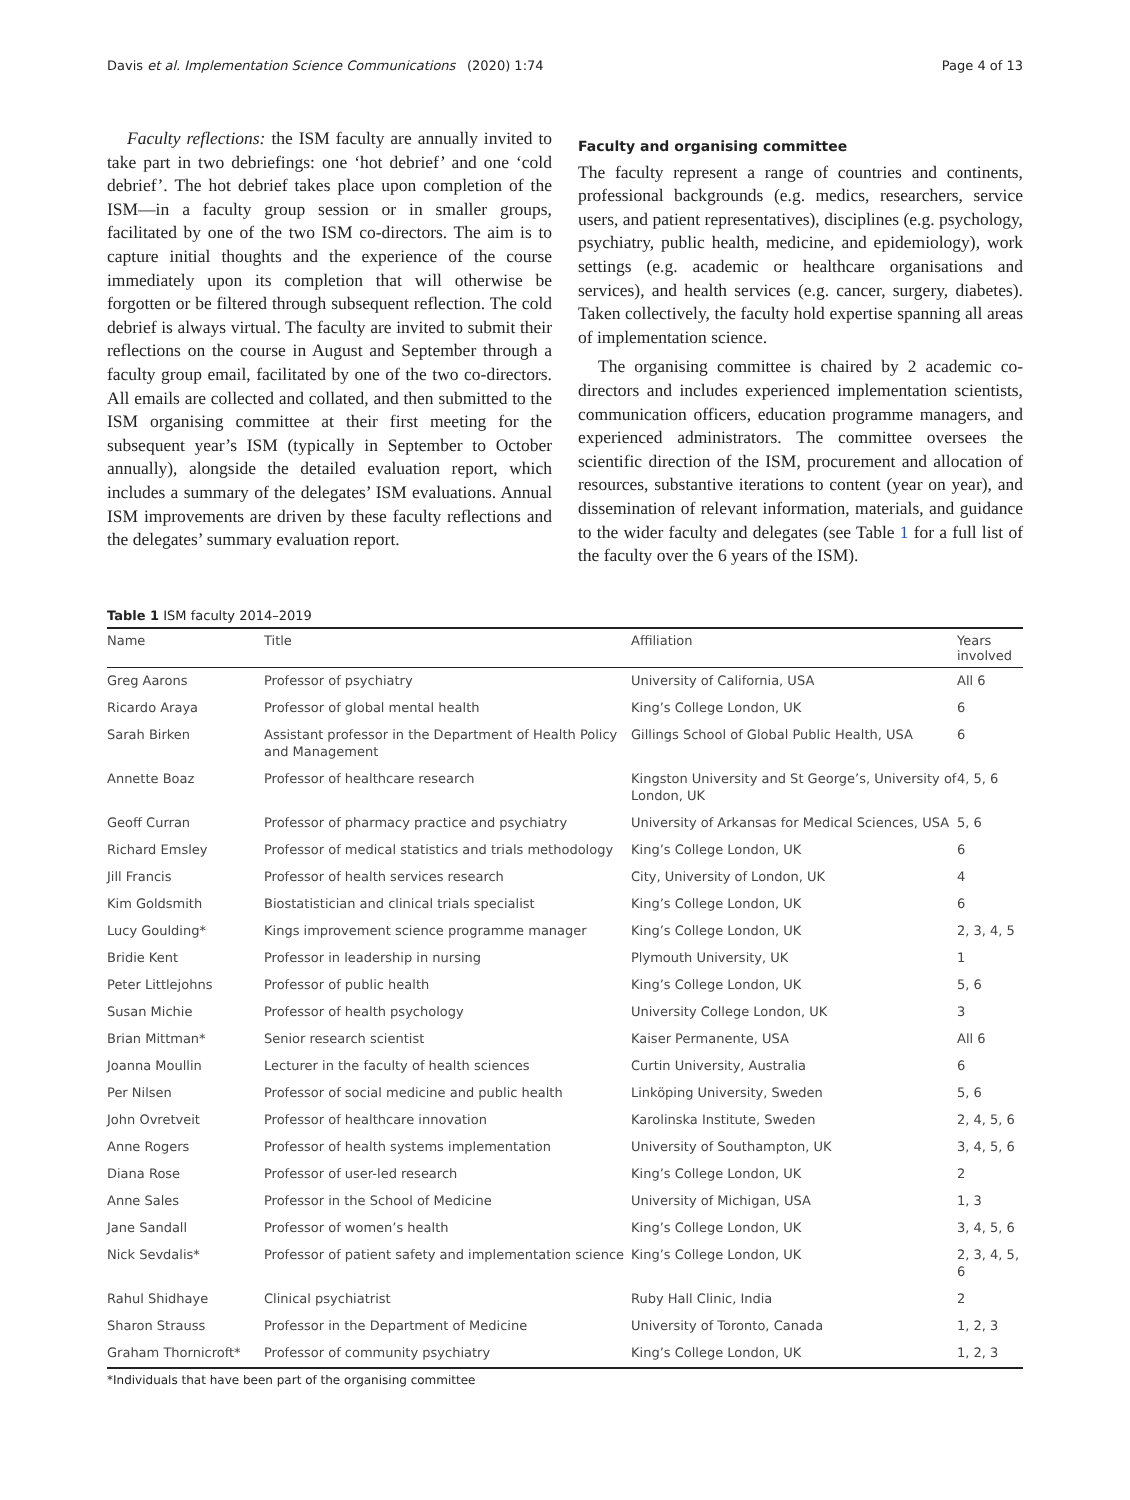Davis et al. Implementation Science Communications
(2020) 1:74 Page 4 of 13
Faculty reflections: the ISM faculty are annually invited to take part in two debriefings: one ‘hot debrief’ and one ‘cold debrief’. The hot debrief takes place upon completion of the ISM—in a faculty group session or in smaller groups, facilitated by one of the two ISM co-directors. The aim is to capture initial thoughts and the experience of the course immediately upon its completion that will otherwise be forgotten or be filtered through subsequent reflection. The cold debrief is always virtual. The faculty are invited to submit their reflections on the course in August and September through a faculty group email, facilitated by one of the two co-directors. All emails are collected and collated, and then submitted to the ISM organising committee at their first meeting for the subsequent year’s ISM (typically in September to October annually), alongside the detailed evaluation report, which includes a summary of the delegates’ ISM evaluations. Annual ISM improvements are driven by these faculty reflections and the delegates’ summary evaluation report.
Faculty and organising committee
The faculty represent a range of countries and continents, professional backgrounds (e.g. medics, researchers, service users, and patient representatives), disciplines (e.g. psychology, psychiatry, public health, medicine, and epidemiology), work settings (e.g. academic or healthcare organisations and services), and health services (e.g. cancer, surgery, diabetes). Taken collectively, the faculty hold expertise spanning all areas of implementation science.
The organising committee is chaired by 2 academic co-directors and includes experienced implementation scientists, communication officers, education programme managers, and experienced administrators. The committee oversees the scientific direction of the ISM, procurement and allocation of resources, substantive iterations to content (year on year), and dissemination of relevant information, materials, and guidance to the wider faculty and delegates (see Table 1 for a full list of the faculty over the 6 years of the ISM).
Table 1 ISM faculty 2014–2019
| Name | Title | Affiliation | Years involved |
| --- | --- | --- | --- |
| Greg Aarons | Professor of psychiatry | University of California, USA | All 6 |
| Ricardo Araya | Professor of global mental health | King’s College London, UK | 6 |
| Sarah Birken | Assistant professor in the Department of Health Policy and Management | Gillings School of Global Public Health, USA | 6 |
| Annette Boaz | Professor of healthcare research | Kingston University and St George’s, University of London, UK | 4, 5, 6 |
| Geoff Curran | Professor of pharmacy practice and psychiatry | University of Arkansas for Medical Sciences, USA | 5, 6 |
| Richard Emsley | Professor of medical statistics and trials methodology | King’s College London, UK | 6 |
| Jill Francis | Professor of health services research | City, University of London, UK | 4 |
| Kim Goldsmith | Biostatistician and clinical trials specialist | King’s College London, UK | 6 |
| Lucy Goulding* | Kings improvement science programme manager | King’s College London, UK | 2, 3, 4, 5 |
| Bridie Kent | Professor in leadership in nursing | Plymouth University, UK | 1 |
| Peter Littlejohns | Professor of public health | King’s College London, UK | 5, 6 |
| Susan Michie | Professor of health psychology | University College London, UK | 3 |
| Brian Mittman* | Senior research scientist | Kaiser Permanente, USA | All 6 |
| Joanna Moullin | Lecturer in the faculty of health sciences | Curtin University, Australia | 6 |
| Per Nilsen | Professor of social medicine and public health | Linköping University, Sweden | 5, 6 |
| John Ovretveit | Professor of healthcare innovation | Karolinska Institute, Sweden | 2, 4, 5, 6 |
| Anne Rogers | Professor of health systems implementation | University of Southampton, UK | 3, 4, 5, 6 |
| Diana Rose | Professor of user-led research | King’s College London, UK | 2 |
| Anne Sales | Professor in the School of Medicine | University of Michigan, USA | 1, 3 |
| Jane Sandall | Professor of women’s health | King’s College London, UK | 3, 4, 5, 6 |
| Nick Sevdalis* | Professor of patient safety and implementation science | King’s College London, UK | 2, 3, 4, 5, 6 |
| Rahul Shidhaye | Clinical psychiatrist | Ruby Hall Clinic, India | 2 |
| Sharon Strauss | Professor in the Department of Medicine | University of Toronto, Canada | 1, 2, 3 |
| Graham Thornicroft* | Professor of community psychiatry | King’s College London, UK | 1, 2, 3 |
*Individuals that have been part of the organising committee